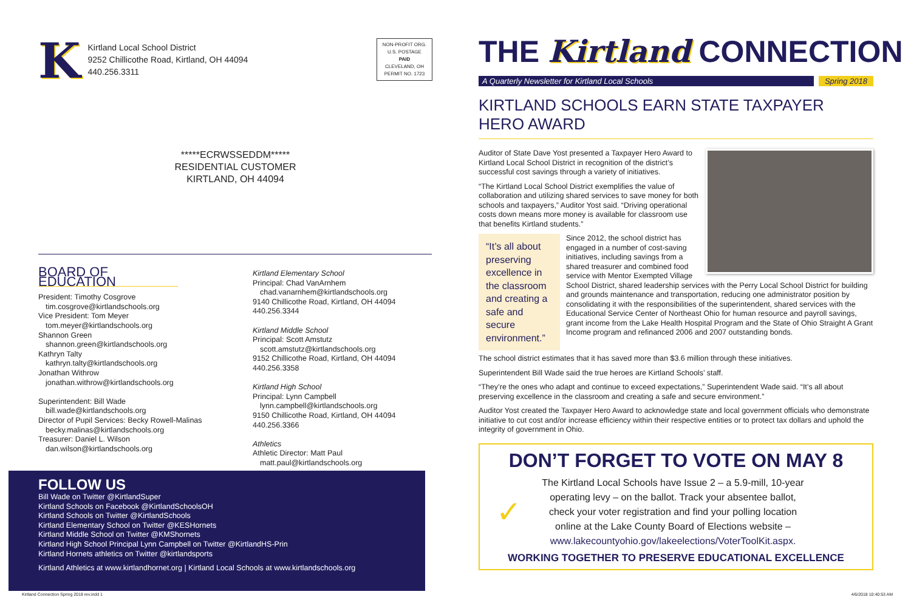K
Kirtland Local School District
9252 Chillicothe Road, Kirtland, OH 44094
440.256.3311
NON-PROFIT ORG.
U.S. POSTAGE
PAID
CLEVELAND, OH
PERMIT NO. 1723
*****ECRWSSEDDM*****
RESIDENTIAL CUSTOMER
KIRTLAND, OH 44094
BOARD OF EDUCATION
President: Timothy Cosgrove
tim.cosgrove@kirtlandschools.org
Vice President: Tom Meyer
tom.meyer@kirtlandschools.org
Shannon Green
shannon.green@kirtlandschools.org
Kathryn Talty
kathryn.talty@kirtlandschools.org
Jonathan Withrow
jonathan.withrow@kirtlandschools.org
Superintendent: Bill Wade
bill.wade@kirtlandschools.org
Director of Pupil Services: Becky Rowell-Malinas
becky.malinas@kirtlandschools.org
Treasurer: Daniel L. Wilson
dan.wilson@kirtlandschools.org
Kirtland Elementary School
Principal: Chad VanArnhem
chad.vanarnhem@kirtlandschools.org
9140 Chillicothe Road, Kirtland, OH 44094
440.256.3344
Kirtland Middle School
Principal: Scott Amstutz
scott.amstutz@kirtlandschools.org
9152 Chillicothe Road, Kirtland, OH 44094
440.256.3358
Kirtland High School
Principal: Lynn Campbell
lynn.campbell@kirtlandschools.org
9150 Chillicothe Road, Kirtland, OH 44094
440.256.3366
Athletics
Athletic Director: Matt Paul
matt.paul@kirtlandschools.org
FOLLOW US
Bill Wade on Twitter @KirtlandSuper
Kirtland Schools on Facebook @KirtlandSchoolsOH
Kirtland Schools on Twitter @KirtlandSchools
Kirtland Elementary School on Twitter @KESHornets
Kirtland Middle School on Twitter @KMShornets
Kirtland High School Principal Lynn Campbell on Twitter @KirtlandHS-Prin
Kirtland Hornets athletics on Twitter @kirtlandsports
Kirtland Athletics at www.kirtlandhornet.org | Kirtland Local Schools at www.kirtlandschools.org
Kirtland Connection Spring 2018 rev.indd 1
THE Kirtland CONNECTION
A Quarterly Newsletter for Kirtland Local Schools
Spring 2018
KIRTLAND SCHOOLS EARN STATE TAXPAYER HERO AWARD
Auditor of State Dave Yost presented a Taxpayer Hero Award to Kirtland Local School District in recognition of the district’s successful cost savings through a variety of initiatives.
“The Kirtland Local School District exemplifies the value of collaboration and utilizing shared services to save money for both schools and taxpayers,” Auditor Yost said. “Driving operational costs down means more money is available for classroom use that benefits Kirtland students.”
“It’s all about preserving excellence in the classroom and creating a safe and secure environment.”
Since 2012, the school district has engaged in a number of cost-saving initiatives, including savings from a shared treasurer and combined food service with Mentor Exempted Village School District, shared leadership services with the Perry Local School District for building and grounds maintenance and transportation, reducing one administrator position by consolidating it with the responsibilities of the superintendent, shared services with the Educational Service Center of Northeast Ohio for human resource and payroll savings, grant income from the Lake Health Hospital Program and the State of Ohio Straight A Grant Income program and refinanced 2006 and 2007 outstanding bonds.
The school district estimates that it has saved more than $3.6 million through these initiatives.
Superintendent Bill Wade said the true heroes are Kirtland Schools’ staff.
“They’re the ones who adapt and continue to exceed expectations,” Superintendent Wade said. “It’s all about preserving excellence in the classroom and creating a safe and secure environment.”
Auditor Yost created the Taxpayer Hero Award to acknowledge state and local government officials who demonstrate initiative to cut cost and/or increase efficiency within their respective entities or to protect tax dollars and uphold the integrity of government in Ohio.
DON’T FORGET TO VOTE ON MAY 8
✓
The Kirtland Local Schools have Issue 2 – a 5.9-mill, 10-year operating levy – on the ballot. Track your absentee ballot, check your voter registration and find your polling location online at the Lake County Board of Elections website – www.lakecountyohio.gov/lakeelections/VoterToolKit.aspx.
WORKING TOGETHER TO PRESERVE EDUCATIONAL EXCELLENCE
4/6/2018 10:40:53 AM